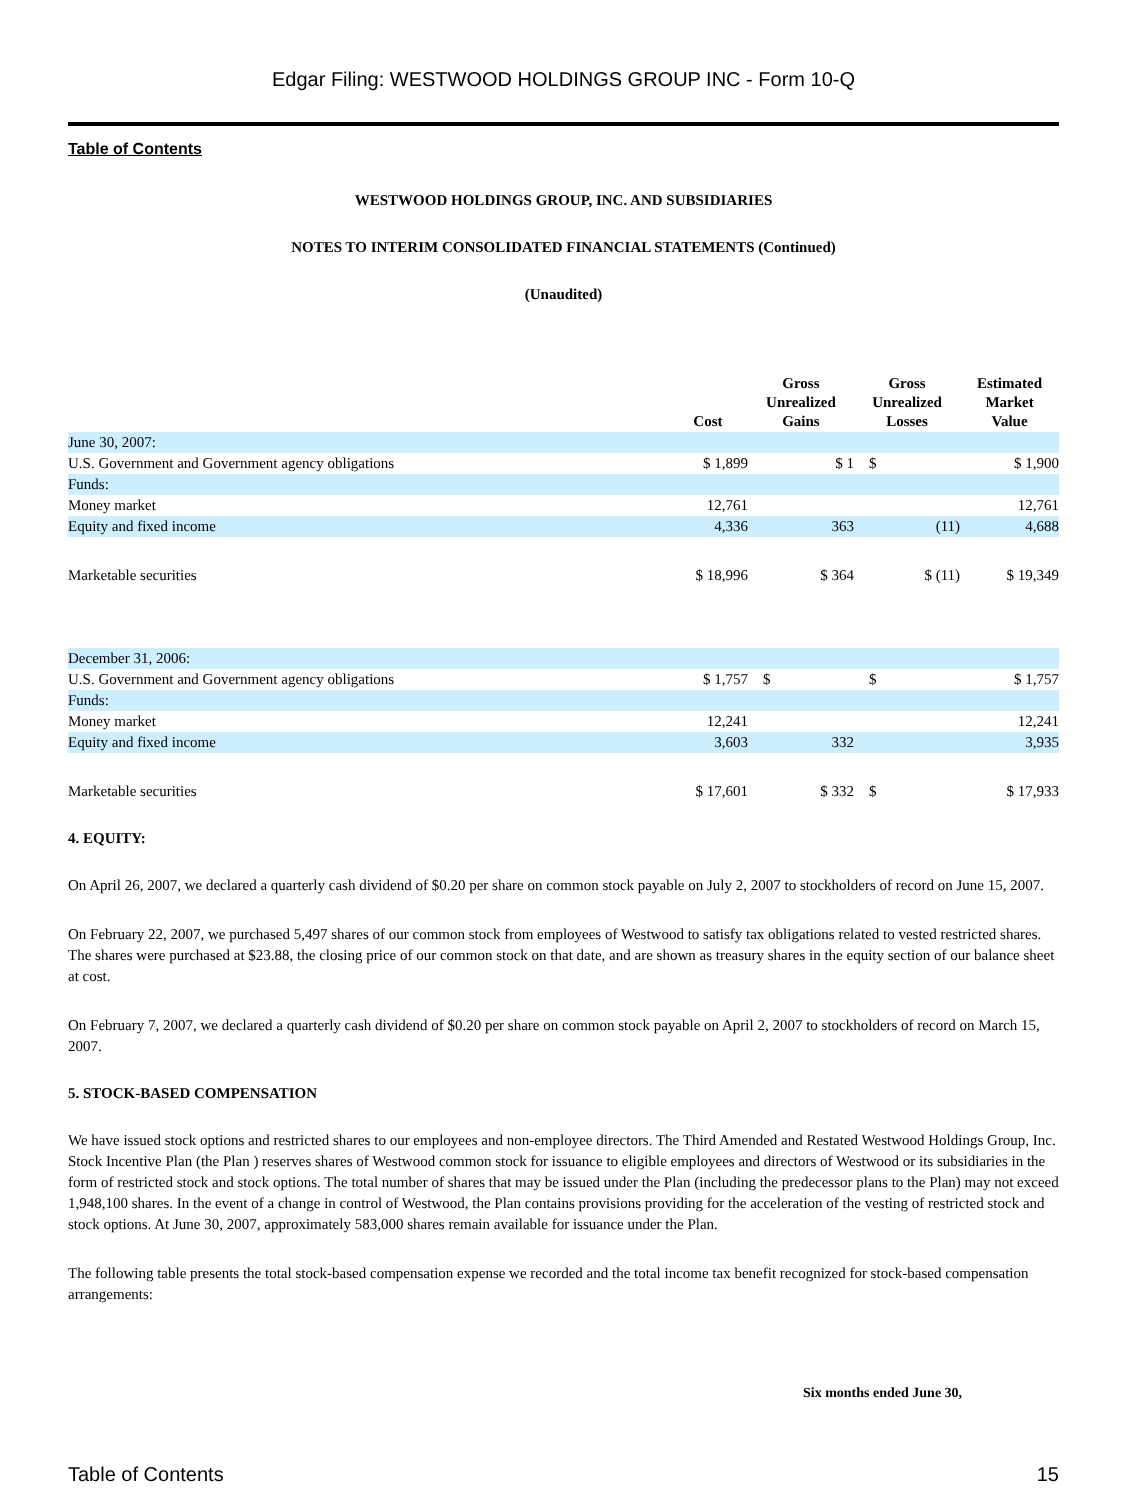Edgar Filing: WESTWOOD HOLDINGS GROUP INC - Form 10-Q
Table of Contents
WESTWOOD HOLDINGS GROUP, INC. AND SUBSIDIARIES
NOTES TO INTERIM CONSOLIDATED FINANCIAL STATEMENTS (Continued)
(Unaudited)
| | Cost | Gross Unrealized Gains | Gross Unrealized Losses | Estimated Market Value |
| --- | --- | --- | --- | --- |
| June 30, 2007: | | | | |
| U.S. Government and Government agency obligations | $ 1,899 | $ 1 | $ | $ 1,900 |
| Funds: | | | | |
| Money market | 12,761 | | | 12,761 |
| Equity and fixed income | 4,336 | 363 | (11) | 4,688 |
| Marketable securities | $ 18,996 | $ 364 | $ (11) | $ 19,349 |
| December 31, 2006: | | | | |
| U.S. Government and Government agency obligations | $ 1,757 | $ | $ | $ 1,757 |
| Funds: | | | | |
| Money market | 12,241 | | | 12,241 |
| Equity and fixed income | 3,603 | 332 | | 3,935 |
| Marketable securities | $ 17,601 | $ 332 | $ | $ 17,933 |
4. EQUITY:
On April 26, 2007, we declared a quarterly cash dividend of $0.20 per share on common stock payable on July 2, 2007 to stockholders of record on June 15, 2007.
On February 22, 2007, we purchased 5,497 shares of our common stock from employees of Westwood to satisfy tax obligations related to vested restricted shares. The shares were purchased at $23.88, the closing price of our common stock on that date, and are shown as treasury shares in the equity section of our balance sheet at cost.
On February 7, 2007, we declared a quarterly cash dividend of $0.20 per share on common stock payable on April 2, 2007 to stockholders of record on March 15, 2007.
5. STOCK-BASED COMPENSATION
We have issued stock options and restricted shares to our employees and non-employee directors. The Third Amended and Restated Westwood Holdings Group, Inc. Stock Incentive Plan (the Plan ) reserves shares of Westwood common stock for issuance to eligible employees and directors of Westwood or its subsidiaries in the form of restricted stock and stock options. The total number of shares that may be issued under the Plan (including the predecessor plans to the Plan) may not exceed 1,948,100 shares. In the event of a change in control of Westwood, the Plan contains provisions providing for the acceleration of the vesting of restricted stock and stock options. At June 30, 2007, approximately 583,000 shares remain available for issuance under the Plan.
The following table presents the total stock-based compensation expense we recorded and the total income tax benefit recognized for stock-based compensation arrangements:
Six months ended June 30,
Table of Contents 15